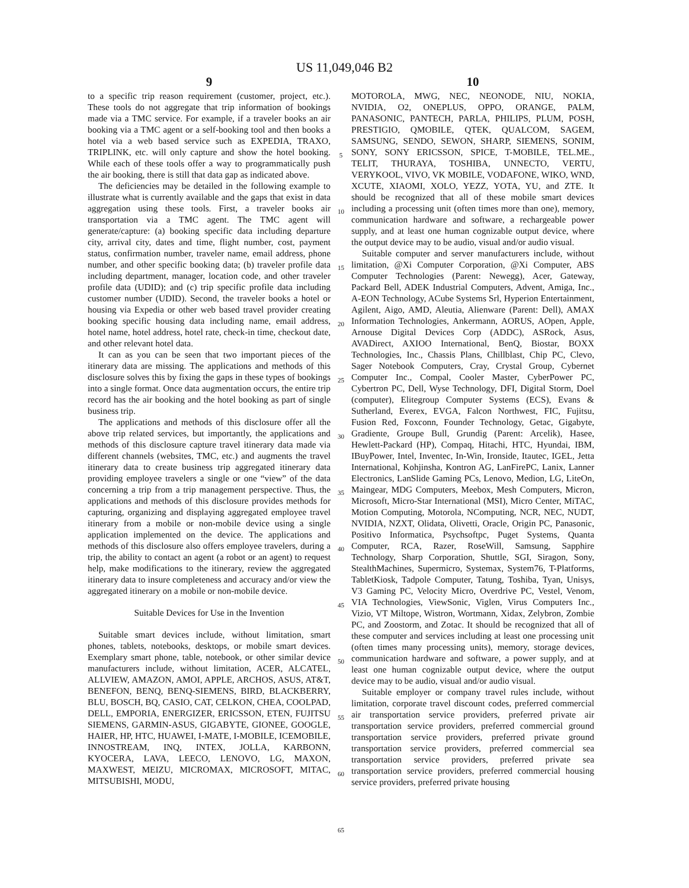US 11,049,046 B2
9
to a specific trip reason requirement (customer, project, etc.). These tools do not aggregate that trip information of bookings made via a TMC service. For example, if a traveler books an air booking via a TMC agent or a self-booking tool and then books a hotel via a web based service such as EXPEDIA, TRAXO, TRIPLINK, etc. will only capture and show the hotel booking. While each of these tools offer a way to programmatically push the air booking, there is still that data gap as indicated above.
The deficiencies may be detailed in the following example to illustrate what is currently available and the gaps that exist in data aggregation using these tools. First, a traveler books air transportation via a TMC agent. The TMC agent will generate/capture: (a) booking specific data including departure city, arrival city, dates and time, flight number, cost, payment status, confirmation number, traveler name, email address, phone number, and other specific booking data; (b) traveler profile data including department, manager, location code, and other traveler profile data (UDID); and (c) trip specific profile data including customer number (UDID). Second, the traveler books a hotel or housing via Expedia or other web based travel provider creating booking specific housing data including name, email address, hotel name, hotel address, hotel rate, check-in time, checkout date, and other relevant hotel data.
It can as you can be seen that two important pieces of the itinerary data are missing. The applications and methods of this disclosure solves this by fixing the gaps in these types of bookings into a single format. Once data augmentation occurs, the entire trip record has the air booking and the hotel booking as part of single business trip.
The applications and methods of this disclosure offer all the above trip related services, but importantly, the applications and methods of this disclosure capture travel itinerary data made via different channels (websites, TMC, etc.) and augments the travel itinerary data to create business trip aggregated itinerary data providing employee travelers a single or one “view” of the data concerning a trip from a trip management perspective. Thus, the applications and methods of this disclosure provides methods for capturing, organizing and displaying aggregated employee travel itinerary from a mobile or non-mobile device using a single application implemented on the device. The applications and methods of this disclosure also offers employee travelers, during a trip, the ability to contact an agent (a robot or an agent) to request help, make modifications to the itinerary, review the aggregated itinerary data to insure completeness and accuracy and/or view the aggregated itinerary on a mobile or non-mobile device.
Suitable Devices for Use in the Invention
Suitable smart devices include, without limitation, smart phones, tablets, notebooks, desktops, or mobile smart devices. Exemplary smart phone, table, notebook, or other similar device manufacturers include, without limitation, ACER, ALCATEL, ALLVIEW, AMAZON, AMOI, APPLE, ARCHOS, ASUS, AT&T, BENEFON, BENQ, BENQ-SIEMENS, BIRD, BLACKBERRY, BLU, BOSCH, BQ, CASIO, CAT, CELKON, CHEA, COOLPAD, DELL, EMPORIA, ENERGIZER, ERICSSON, ETEN, FUJITSU SIEMENS, GARMIN-ASUS, GIGABYTE, GIONEE, GOOGLE, HAIER, HP, HTC, HUAWEI, I-MATE, I-MOBILE, ICEMOBILE, INNOSTREAM, INQ, INTEX, JOLLA, KARBONN, KYOCERA, LAVA, LEECO, LENOVO, LG, MAXON, MAXWEST, MEIZU, MICROMAX, MICROSOFT, MITAC, MITSUBISHI, MODU,
5
10
15
20
25
30
35
40
45
50
55
60
65
10
MOTOROLA, MWG, NEC, NEONODE, NIU, NOKIA, NVIDIA, O2, ONEPLUS, OPPO, ORANGE, PALM, PANASONIC, PANTECH, PARLA, PHILIPS, PLUM, POSH, PRESTIGIO, QMOBILE, QTEK, QUALCOM, SAGEM, SAMSUNG, SENDO, SEWON, SHARP, SIEMENS, SONIM, SONY, SONY ERICSSON, SPICE, T-MOBILE, TEL.ME., TELIT, THURAYA, TOSHIBA, UNNECTO, VERTU, VERYKOOL, VIVO, VK MOBILE, VODAFONE, WIKO, WND, XCUTE, XIAOMI, XOLO, YEZZ, YOTA, YU, and ZTE. It should be recognized that all of these mobile smart devices including a processing unit (often times more than one), memory, communication hardware and software, a rechargeable power supply, and at least one human cognizable output device, where the output device may to be audio, visual and/or audio visual.
Suitable computer and server manufacturers include, without limitation, @Xi Computer Corporation, @Xi Computer, ABS Computer Technologies (Parent: Newegg), Acer, Gateway, Packard Bell, ADEK Industrial Computers, Advent, Amiga, Inc., A-EON Technology, ACube Systems Srl, Hyperion Entertainment, Agilent, Aigo, AMD, Aleutia, Alienware (Parent: Dell), AMAX Information Technologies, Ankermann, AORUS, AOpen, Apple, Arnouse Digital Devices Corp (ADDC), ASRock, Asus, AVADirect, AXIOO International, BenQ, Biostar, BOXX Technologies, Inc., Chassis Plans, Chillblast, Chip PC, Clevo, Sager Notebook Computers, Cray, Crystal Group, Cybernet Computer Inc., Compal, Cooler Master, CyberPower PC, Cybertron PC, Dell, Wyse Technology, DFI, Digital Storm, Doel (computer), Elitegroup Computer Systems (ECS), Evans & Sutherland, Everex, EVGA, Falcon Northwest, FIC, Fujitsu, Fusion Red, Foxconn, Founder Technology, Getac, Gigabyte, Gradiente, Groupe Bull, Grundig (Parent: Arcelik), Hasee, Hewlett-Packard (HP), Compaq, Hitachi, HTC, Hyundai, IBM, IBuyPower, Intel, Inventec, In-Win, Ironside, Itautec, IGEL, Jetta International, Kohjinsha, Kontron AG, LanFirePC, Lanix, Lanner Electronics, LanSlide Gaming PCs, Lenovo, Medion, LG, LiteOn, Maingear, MDG Computers, Meebox, Mesh Computers, Micron, Microsoft, Micro-Star International (MSI), Micro Center, MiTAC, Motion Computing, Motorola, NComputing, NCR, NEC, NUDT, NVIDIA, NZXT, Olidata, Olivetti, Oracle, Origin PC, Panasonic, Positivo Informatica, Psychsoftpc, Puget Systems, Quanta Computer, RCA, Razer, RoseWill, Samsung, Sapphire Technology, Sharp Corporation, Shuttle, SGI, Siragon, Sony, StealthMachines, Supermicro, Systemax, System76, T-Platforms, TabletKiosk, Tadpole Computer, Tatung, Toshiba, Tyan, Unisys, V3 Gaming PC, Velocity Micro, Overdrive PC, Vestel, Venom, VIA Technologies, ViewSonic, Viglen, Virus Computers Inc., Vizio, VT Miltope, Wistron, Wortmann, Xidax, Zelybron, Zombie PC, and Zoostorm, and Zotac. It should be recognized that all of these computer and services including at least one processing unit (often times many processing units), memory, storage devices, communication hardware and software, a power supply, and at least one human cognizable output device, where the output device may to be audio, visual and/or audio visual.
Suitable employer or company travel rules include, without limitation, corporate travel discount codes, preferred commercial air transportation service providers, preferred private air transportation service providers, preferred commercial ground transportation service providers, preferred private ground transportation service providers, preferred commercial sea transportation service providers, preferred private sea transportation service providers, preferred commercial housing service providers, preferred private housing